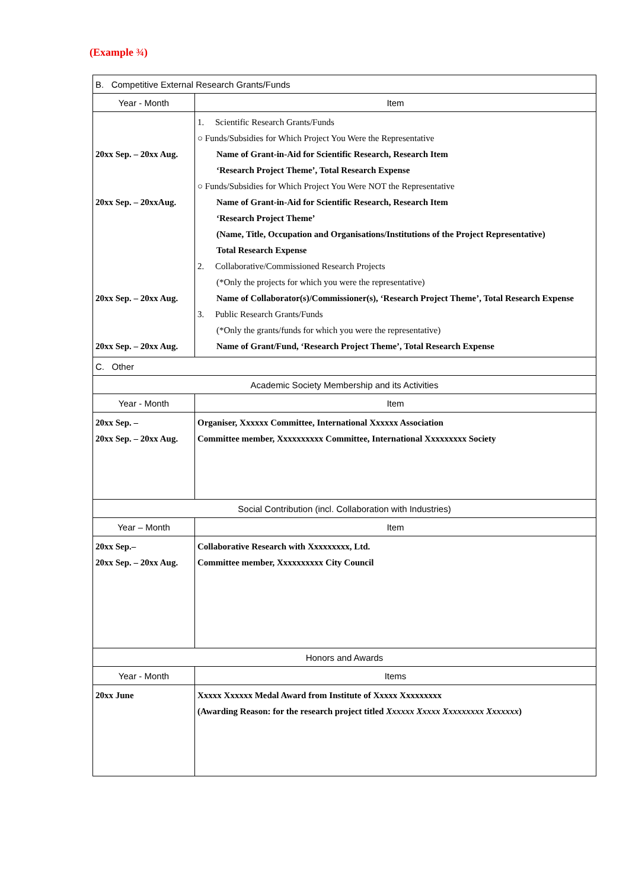(Example ¾)
| B. Competitive External Research Grants/Funds | |
| --- | --- |
| Year - Month | Item |
| 20xx Sep. – 20xx Aug. 20xx Sep. – 20xxAug. 20xx Sep. – 20xx Aug. 20xx Sep. – 20xx Aug. | 1. Scientific Research Grants/Funds ○ Funds/Subsidies for Which Project You Were the Representative Name of Grant-in-Aid for Scientific Research, Research Item ‘Research Project Theme’, Total Research Expense ○ Funds/Subsidies for Which Project You Were NOT the Representative Name of Grant-in-Aid for Scientific Research, Research Item ‘Research Project Theme’ (Name, Title, Occupation and Organisations/Institutions of the Project Representative) Total Research Expense 2. Collaborative/Commissioned Research Projects (*Only the projects for which you were the representative) Name of Collaborator(s)/Commissioner(s), ‘Research Project Theme’, Total Research Expense 3. Public Research Grants/Funds (*Only the grants/funds for which you were the representative) Name of Grant/Fund, ‘Research Project Theme’, Total Research Expense |
| C. Other | |
| Academic Society Membership and its Activities | |
| Year - Month | Item |
| 20xx Sep. – 20xx Sep. – 20xx Aug. | Organiser, Xxxxxx Committee, International Xxxxxx Association Committee member, Xxxxxxxxxx Committee, International Xxxxxxxxx Society |
| Social Contribution (incl. Collaboration with Industries) | |
| Year – Month | Item |
| 20xx Sep.– 20xx Sep. – 20xx Aug. | Collaborative Research with Xxxxxxxxx, Ltd. Committee member, Xxxxxxxxxx City Council |
| Honors and Awards | |
| Year - Month | Items |
| 20xx June | Xxxxx Xxxxxx Medal Award from Institute of Xxxxx Xxxxxxxxx (Awarding Reason: for the research project titled Xxxxxx Xxxxx Xxxxxxxxx Xxxxxxx ) |